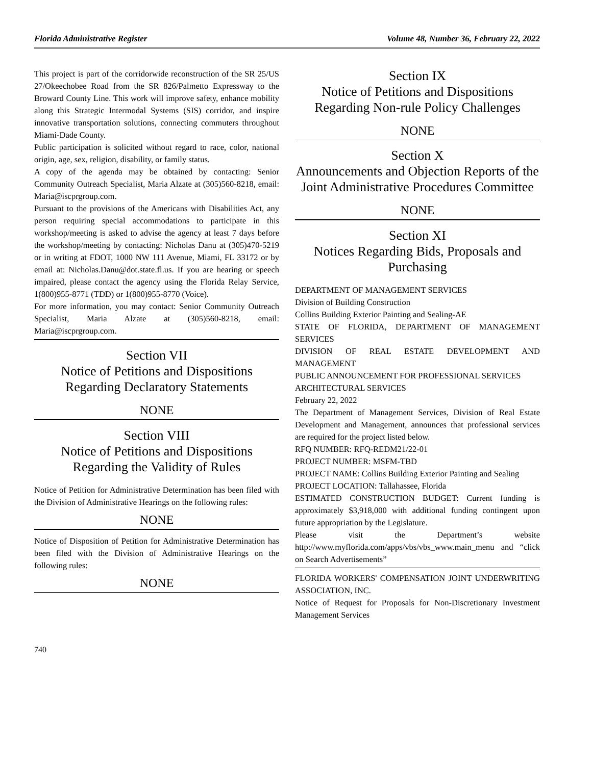Florida Administrative Register Volume 48, Number 36, February 22, 2022
This project is part of the corridorwide reconstruction of the SR 25/US 27/Okeechobee Road from the SR 826/Palmetto Expressway to the Broward County Line. This work will improve safety, enhance mobility along this Strategic Intermodal Systems (SIS) corridor, and inspire innovative transportation solutions, connecting commuters throughout Miami-Dade County.
Public participation is solicited without regard to race, color, national origin, age, sex, religion, disability, or family status.
A copy of the agenda may be obtained by contacting: Senior Community Outreach Specialist, Maria Alzate at (305)560-8218, email: Maria@iscprgroup.com.
Pursuant to the provisions of the Americans with Disabilities Act, any person requiring special accommodations to participate in this workshop/meeting is asked to advise the agency at least 7 days before the workshop/meeting by contacting: Nicholas Danu at (305)470-5219 or in writing at FDOT, 1000 NW 111 Avenue, Miami, FL 33172 or by email at: Nicholas.Danu@dot.state.fl.us. If you are hearing or speech impaired, please contact the agency using the Florida Relay Service, 1(800)955-8771 (TDD) or 1(800)955-8770 (Voice).
For more information, you may contact: Senior Community Outreach Specialist, Maria Alzate at (305)560-8218, email: Maria@iscprgroup.com.
Section VII
Notice of Petitions and Dispositions Regarding Declaratory Statements
NONE
Section VIII
Notice of Petitions and Dispositions Regarding the Validity of Rules
Notice of Petition for Administrative Determination has been filed with the Division of Administrative Hearings on the following rules:
NONE
Notice of Disposition of Petition for Administrative Determination has been filed with the Division of Administrative Hearings on the following rules:
NONE
740
Section IX
Notice of Petitions and Dispositions Regarding Non-rule Policy Challenges
NONE
Section X
Announcements and Objection Reports of the Joint Administrative Procedures Committee
NONE
Section XI
Notices Regarding Bids, Proposals and Purchasing
DEPARTMENT OF MANAGEMENT SERVICES
Division of Building Construction
Collins Building Exterior Painting and Sealing-AE
STATE OF FLORIDA, DEPARTMENT OF MANAGEMENT SERVICES
DIVISION OF REAL ESTATE DEVELOPMENT AND MANAGEMENT
PUBLIC ANNOUNCEMENT FOR PROFESSIONAL SERVICES
ARCHITECTURAL SERVICES
February 22, 2022
The Department of Management Services, Division of Real Estate Development and Management, announces that professional services are required for the project listed below.
RFQ NUMBER: RFQ-REDM21/22-01
PROJECT NUMBER: MSFM-TBD
PROJECT NAME: Collins Building Exterior Painting and Sealing
PROJECT LOCATION: Tallahassee, Florida
ESTIMATED CONSTRUCTION BUDGET: Current funding is approximately $3,918,000 with additional funding contingent upon future appropriation by the Legislature.
Please visit the Department’s website http://www.myflorida.com/apps/vbs/vbs_www.main_menu and “click on Search Advertisements”
FLORIDA WORKERS' COMPENSATION JOINT UNDERWRITING ASSOCIATION, INC.
Notice of Request for Proposals for Non-Discretionary Investment Management Services